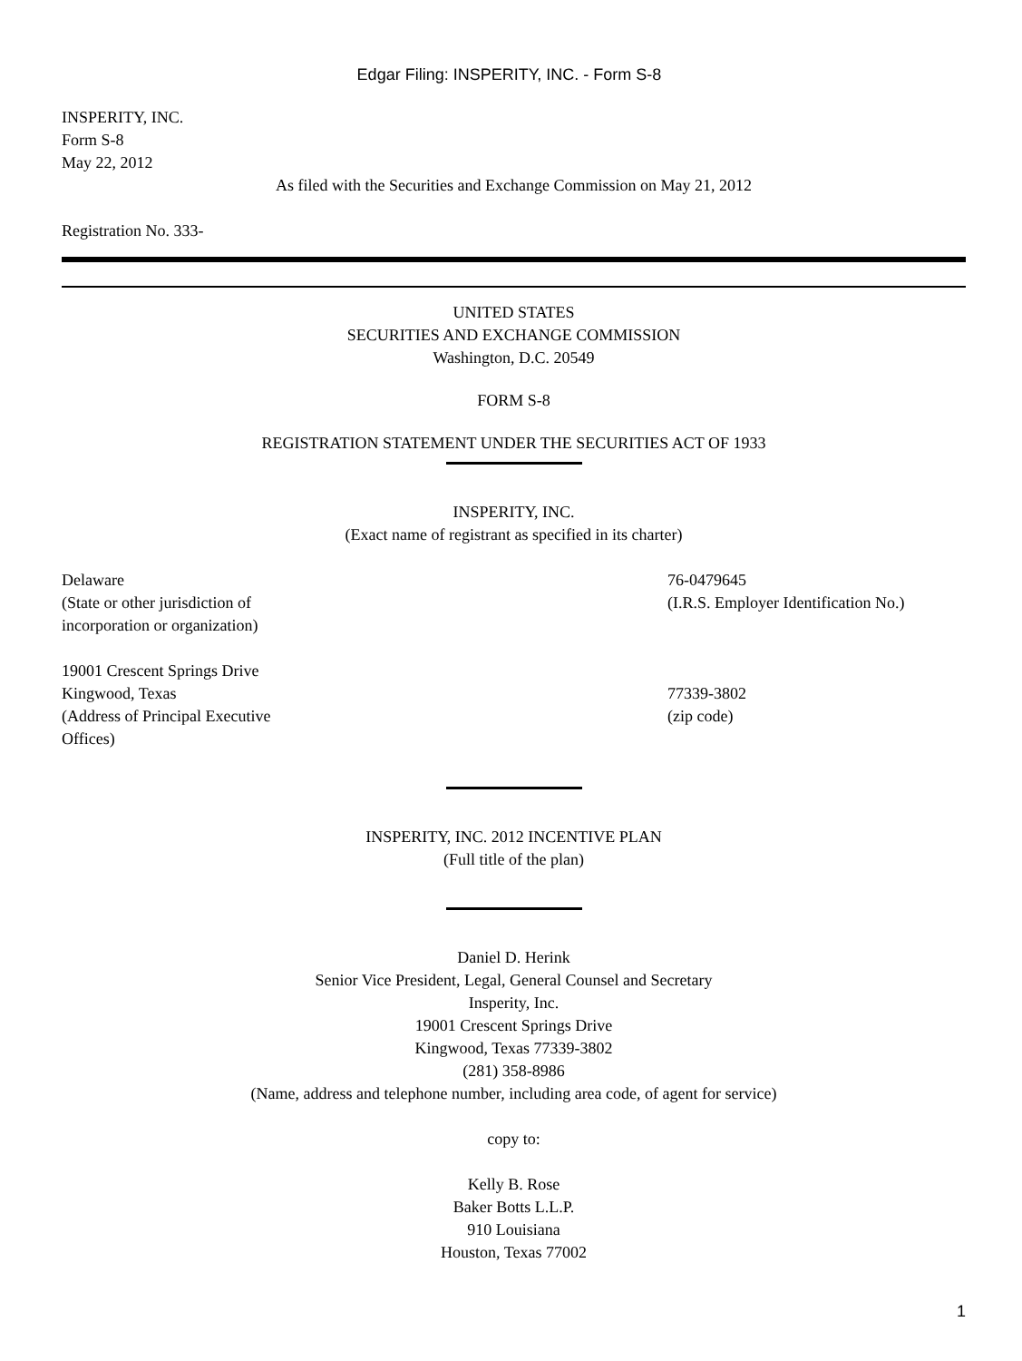Edgar Filing: INSPERITY, INC. - Form S-8
INSPERITY, INC.
Form S-8
May 22, 2012
As filed with the Securities and Exchange Commission on May 21, 2012
Registration No. 333-
UNITED STATES
SECURITIES AND EXCHANGE COMMISSION
Washington, D.C. 20549
FORM S-8
REGISTRATION STATEMENT UNDER THE SECURITIES ACT OF 1933
INSPERITY, INC.
(Exact name of registrant as specified in its charter)
Delaware
(State or other jurisdiction of
incorporation or organization)
76-0479645
(I.R.S. Employer Identification No.)
19001 Crescent Springs Drive
Kingwood, Texas
(Address of Principal Executive
Offices)
77339-3802
(zip code)
INSPERITY, INC. 2012 INCENTIVE PLAN
(Full title of the plan)
Daniel D. Herink
Senior Vice President, Legal, General Counsel and Secretary
Insperity, Inc.
19001 Crescent Springs Drive
Kingwood, Texas 77339-3802
(281) 358-8986
(Name, address and telephone number, including area code, of agent for service)
copy to:
Kelly B. Rose
Baker Botts L.L.P.
910 Louisiana
Houston, Texas 77002
1